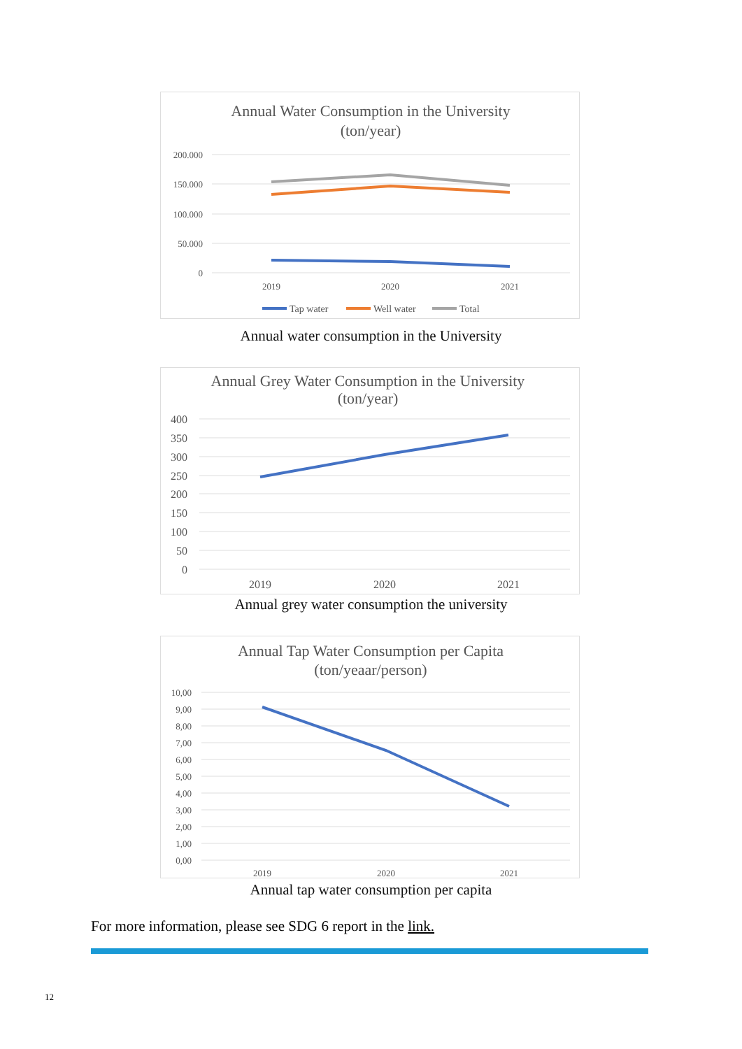Annual Water Consumption in the University
(ton/year)
200.000
150.000
100.000
50.000
0
2019
2020
2021
Tap water
Well water
Total
Annual water consumption in the University
Annual Grey Water Consumption in the University
(ton/year)
400
350
300
250
200
150
100
50
0
2019
2020
2021
Annual grey water consumption the university
Annual Tap Water Consumption per Capita
(ton/yeaar/person)
10,00
9,00
8,00
7,00
6,00
5,00
4,00
3,00
2,00
1,00
0,00
2019
2020
2021
Annual tap water consumption per capita
For more information, please see SDG 6 report in the link.
12